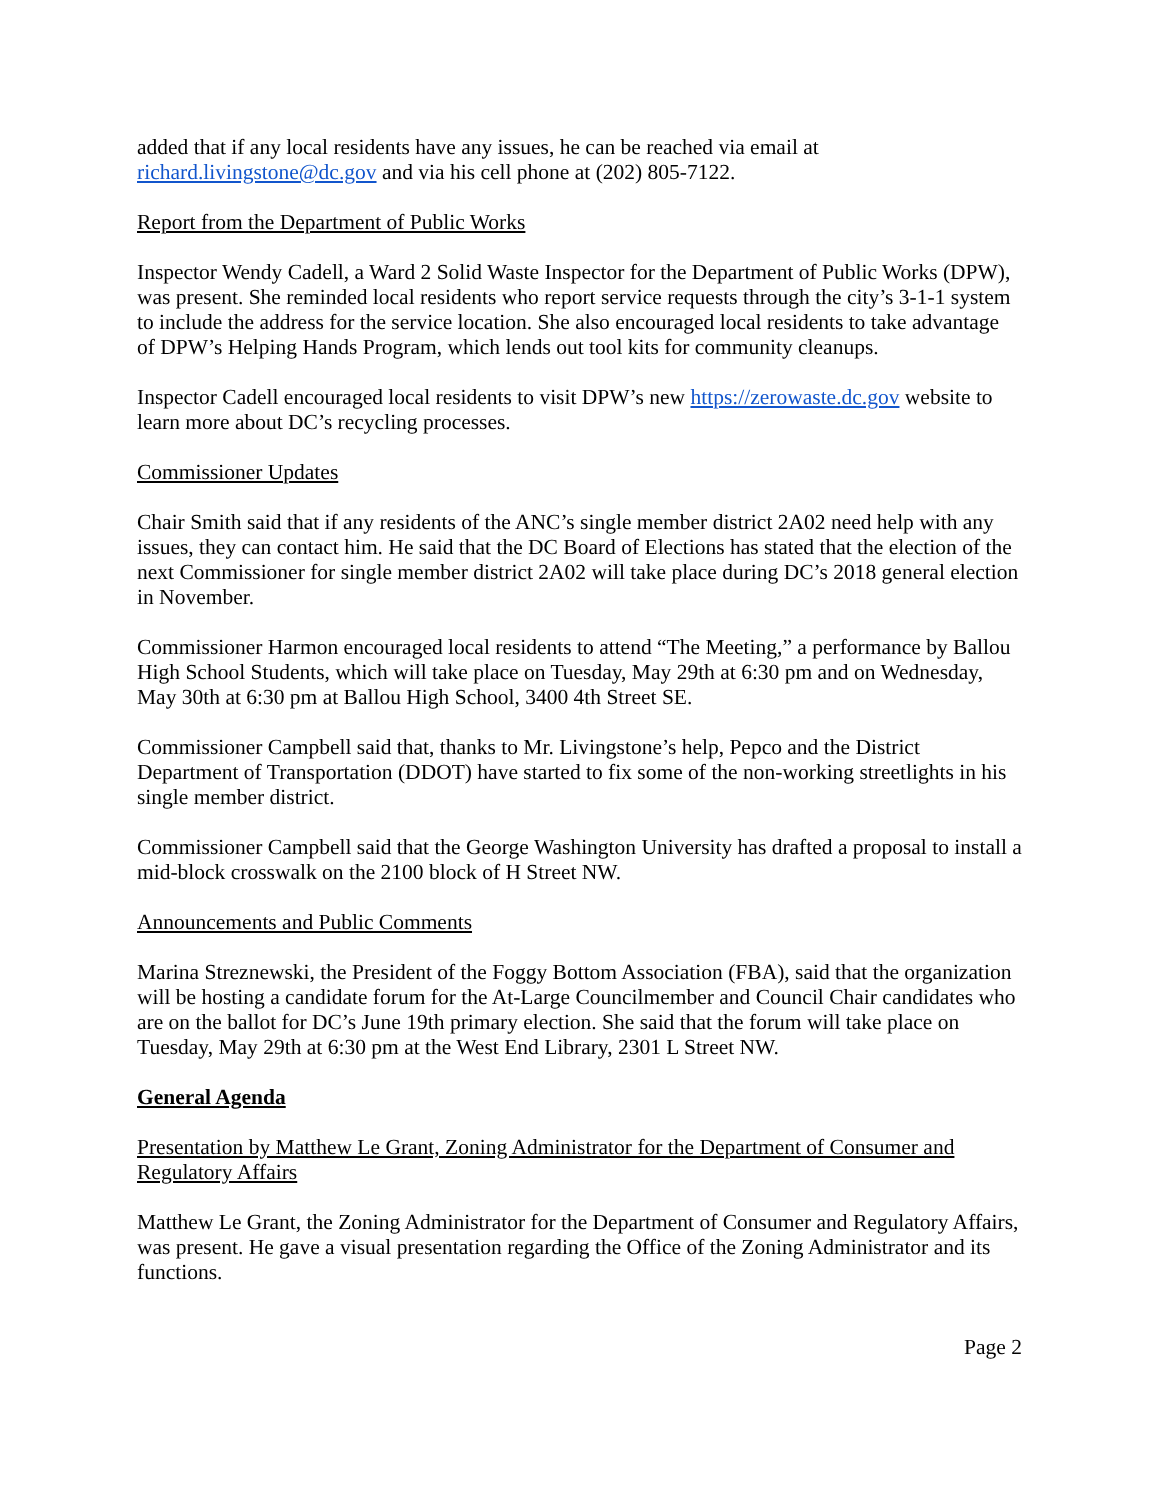added that if any local residents have any issues, he can be reached via email at richard.livingstone@dc.gov and via his cell phone at (202) 805-7122.
Report from the Department of Public Works
Inspector Wendy Cadell, a Ward 2 Solid Waste Inspector for the Department of Public Works (DPW), was present. She reminded local residents who report service requests through the city’s 3-1-1 system to include the address for the service location. She also encouraged local residents to take advantage of DPW’s Helping Hands Program, which lends out tool kits for community cleanups.
Inspector Cadell encouraged local residents to visit DPW’s new https://zerowaste.dc.gov website to learn more about DC’s recycling processes.
Commissioner Updates
Chair Smith said that if any residents of the ANC’s single member district 2A02 need help with any issues, they can contact him. He said that the DC Board of Elections has stated that the election of the next Commissioner for single member district 2A02 will take place during DC’s 2018 general election in November.
Commissioner Harmon encouraged local residents to attend “The Meeting,” a performance by Ballou High School Students, which will take place on Tuesday, May 29th at 6:30 pm and on Wednesday, May 30th at 6:30 pm at Ballou High School, 3400 4th Street SE.
Commissioner Campbell said that, thanks to Mr. Livingstone’s help, Pepco and the District Department of Transportation (DDOT) have started to fix some of the non-working streetlights in his single member district.
Commissioner Campbell said that the George Washington University has drafted a proposal to install a mid-block crosswalk on the 2100 block of H Street NW.
Announcements and Public Comments
Marina Streznewski, the President of the Foggy Bottom Association (FBA), said that the organization will be hosting a candidate forum for the At-Large Councilmember and Council Chair candidates who are on the ballot for DC’s June 19th primary election. She said that the forum will take place on Tuesday, May 29th at 6:30 pm at the West End Library, 2301 L Street NW.
General Agenda
Presentation by Matthew Le Grant, Zoning Administrator for the Department of Consumer and Regulatory Affairs
Matthew Le Grant, the Zoning Administrator for the Department of Consumer and Regulatory Affairs, was present. He gave a visual presentation regarding the Office of the Zoning Administrator and its functions.
Page 2